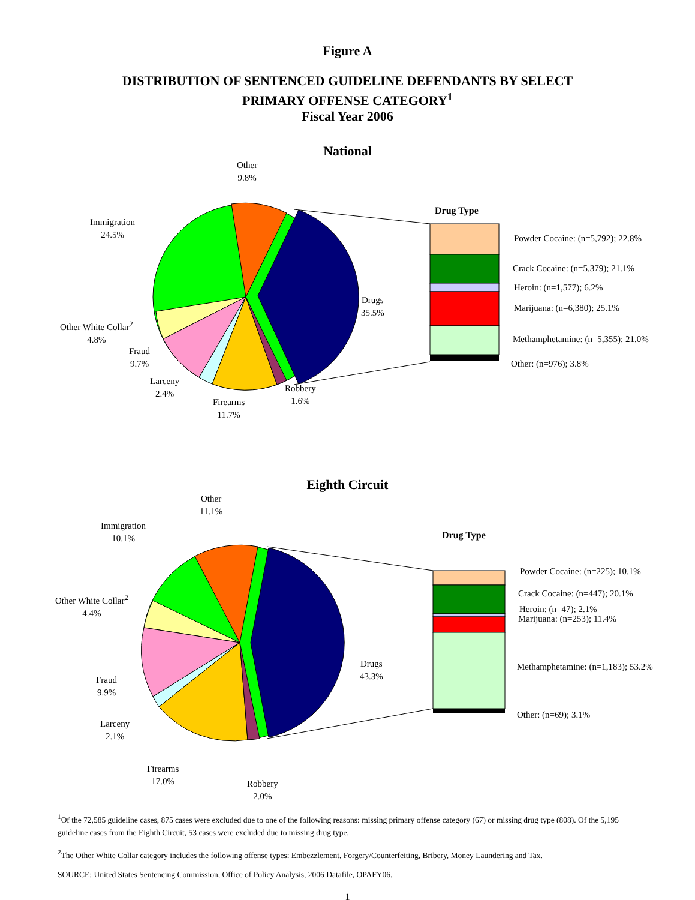Figure A
DISTRIBUTION OF SENTENCED GUIDELINE DEFENDANTS BY SELECT
PRIMARY OFFENSE CATEGORY<sup>1</sup>
Fiscal Year 2006
National
Other
9.8%
Immigration
24.5%
Other White Collar<sup>2</sup>
4.8%
Fraud
9.7%
Larceny
2.4%
Firearms
11.7%
Robbery
1.6%
Drugs
35.5%
Drug Type
Powder Cocaine: (n=5,792); 22.8%
Crack Cocaine: (n=5,379); 21.1%
Heroin: (n=1,577); 6.2%
Marijuana: (n=6,380); 25.1%
Methamphetamine: (n=5,355); 21.0%
Other: (n=976); 3.8%
Eighth Circuit
Other
11.1%
Immigration
10.1%
Other White Collar<sup>2</sup>
4.4%
Fraud
9.9%
Larceny
2.1%
Firearms
17.0%
Robbery
2.0%
Drugs
43.3%
Drug Type
Powder Cocaine: (n=225); 10.1%
Crack Cocaine: (n=447); 20.1%
Heroin: (n=47); 2.1%
Marijuana: (n=253); 11.4%
Methamphetamine: (n=1,183); 53.2%
Other: (n=69); 3.1%
<sup>1</sup> Of the 72,585 guideline cases, 875 cases were excluded due to one of the following reasons: missing primary offense category (67) or missing drug type (808). Of the 5,195 guideline cases from the Eighth Circuit, 53 cases were excluded due to missing drug type.
<sup>2</sup> The Other White Collar category includes the following offense types: Embezzlement, Forgery/Counterfeiting, Bribery, Money Laundering and Tax.
SOURCE: United States Sentencing Commission, Office of Policy Analysis, 2006 Datafile, OPAFY06.
1